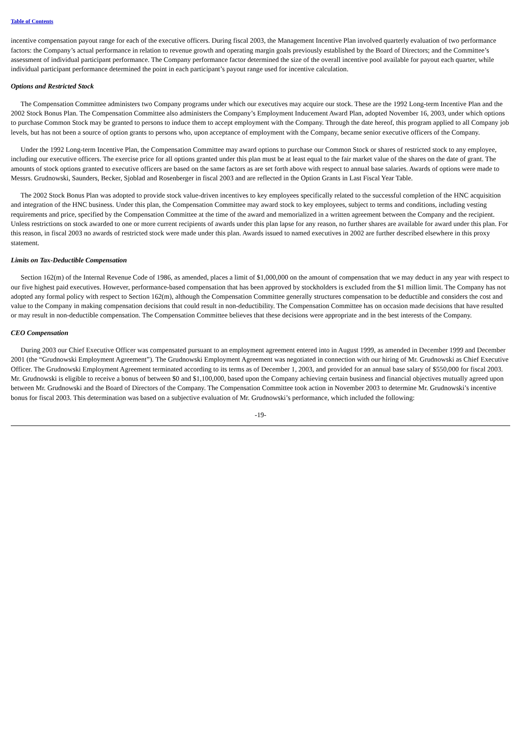Table of Contents
incentive compensation payout range for each of the executive officers. During fiscal 2003, the Management Incentive Plan involved quarterly evaluation of two performance factors: the Company’s actual performance in relation to revenue growth and operating margin goals previously established by the Board of Directors; and the Committee’s assessment of individual participant performance. The Company performance factor determined the size of the overall incentive pool available for payout each quarter, while individual participant performance determined the point in each participant’s payout range used for incentive calculation.
Options and Restricted Stock
The Compensation Committee administers two Company programs under which our executives may acquire our stock. These are the 1992 Long-term Incentive Plan and the 2002 Stock Bonus Plan. The Compensation Committee also administers the Company’s Employment Inducement Award Plan, adopted November 16, 2003, under which options to purchase Common Stock may be granted to persons to induce them to accept employment with the Company. Through the date hereof, this program applied to all Company job levels, but has not been a source of option grants to persons who, upon acceptance of employment with the Company, became senior executive officers of the Company.
Under the 1992 Long-term Incentive Plan, the Compensation Committee may award options to purchase our Common Stock or shares of restricted stock to any employee, including our executive officers. The exercise price for all options granted under this plan must be at least equal to the fair market value of the shares on the date of grant. The amounts of stock options granted to executive officers are based on the same factors as are set forth above with respect to annual base salaries. Awards of options were made to Messrs. Grudnowski, Saunders, Becker, Sjoblad and Rosenberger in fiscal 2003 and are reflected in the Option Grants in Last Fiscal Year Table.
The 2002 Stock Bonus Plan was adopted to provide stock value-driven incentives to key employees specifically related to the successful completion of the HNC acquisition and integration of the HNC business. Under this plan, the Compensation Committee may award stock to key employees, subject to terms and conditions, including vesting requirements and price, specified by the Compensation Committee at the time of the award and memorialized in a written agreement between the Company and the recipient. Unless restrictions on stock awarded to one or more current recipients of awards under this plan lapse for any reason, no further shares are available for award under this plan. For this reason, in fiscal 2003 no awards of restricted stock were made under this plan. Awards issued to named executives in 2002 are further described elsewhere in this proxy statement.
Limits on Tax-Deductible Compensation
Section 162(m) of the Internal Revenue Code of 1986, as amended, places a limit of $1,000,000 on the amount of compensation that we may deduct in any year with respect to our five highest paid executives. However, performance-based compensation that has been approved by stockholders is excluded from the $1 million limit. The Company has not adopted any formal policy with respect to Section 162(m), although the Compensation Committee generally structures compensation to be deductible and considers the cost and value to the Company in making compensation decisions that could result in non-deductibility. The Compensation Committee has on occasion made decisions that have resulted or may result in non-deductible compensation. The Compensation Committee believes that these decisions were appropriate and in the best interests of the Company.
CEO Compensation
During 2003 our Chief Executive Officer was compensated pursuant to an employment agreement entered into in August 1999, as amended in December 1999 and December 2001 (the “Grudnowski Employment Agreement”). The Grudnowski Employment Agreement was negotiated in connection with our hiring of Mr. Grudnowski as Chief Executive Officer. The Grudnowski Employment Agreement terminated according to its terms as of December 1, 2003, and provided for an annual base salary of $550,000 for fiscal 2003. Mr. Grudnowski is eligible to receive a bonus of between $0 and $1,100,000, based upon the Company achieving certain business and financial objectives mutually agreed upon between Mr. Grudnowski and the Board of Directors of the Company. The Compensation Committee took action in November 2003 to determine Mr. Grudnowski’s incentive bonus for fiscal 2003. This determination was based on a subjective evaluation of Mr. Grudnowski’s performance, which included the following:
-19-